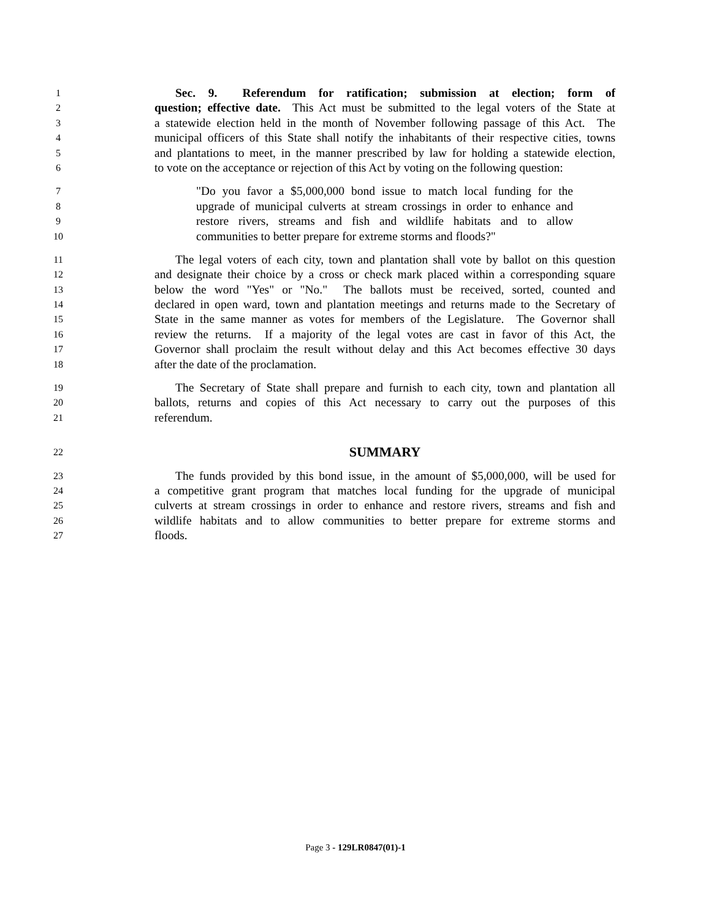1 Sec. 9. Referendum for ratification; submission at election; form of
2 question; effective date. This Act must be submitted to the legal voters of the State at
3 a statewide election held in the month of November following passage of this Act. The
4 municipal officers of this State shall notify the inhabitants of their respective cities, towns
5 and plantations to meet, in the manner prescribed by law for holding a statewide election,
6 to vote on the acceptance or rejection of this Act by voting on the following question:
7 "Do you favor a $5,000,000 bond issue to match local funding for the
8 upgrade of municipal culverts at stream crossings in order to enhance and
9 restore rivers, streams and fish and wildlife habitats and to allow
10 communities to better prepare for extreme storms and floods?"
11 The legal voters of each city, town and plantation shall vote by ballot on this question
12 and designate their choice by a cross or check mark placed within a corresponding square
13 below the word "Yes" or "No." The ballots must be received, sorted, counted and
14 declared in open ward, town and plantation meetings and returns made to the Secretary of
15 State in the same manner as votes for members of the Legislature. The Governor shall
16 review the returns. If a majority of the legal votes are cast in favor of this Act, the
17 Governor shall proclaim the result without delay and this Act becomes effective 30 days
18 after the date of the proclamation.
19 The Secretary of State shall prepare and furnish to each city, town and plantation all
20 ballots, returns and copies of this Act necessary to carry out the purposes of this
21 referendum.
22 SUMMARY
23 The funds provided by this bond issue, in the amount of $5,000,000, will be used for
24 a competitive grant program that matches local funding for the upgrade of municipal
25 culverts at stream crossings in order to enhance and restore rivers, streams and fish and
26 wildlife habitats and to allow communities to better prepare for extreme storms and
27 floods.
Page 3 - 129LR0847(01)-1